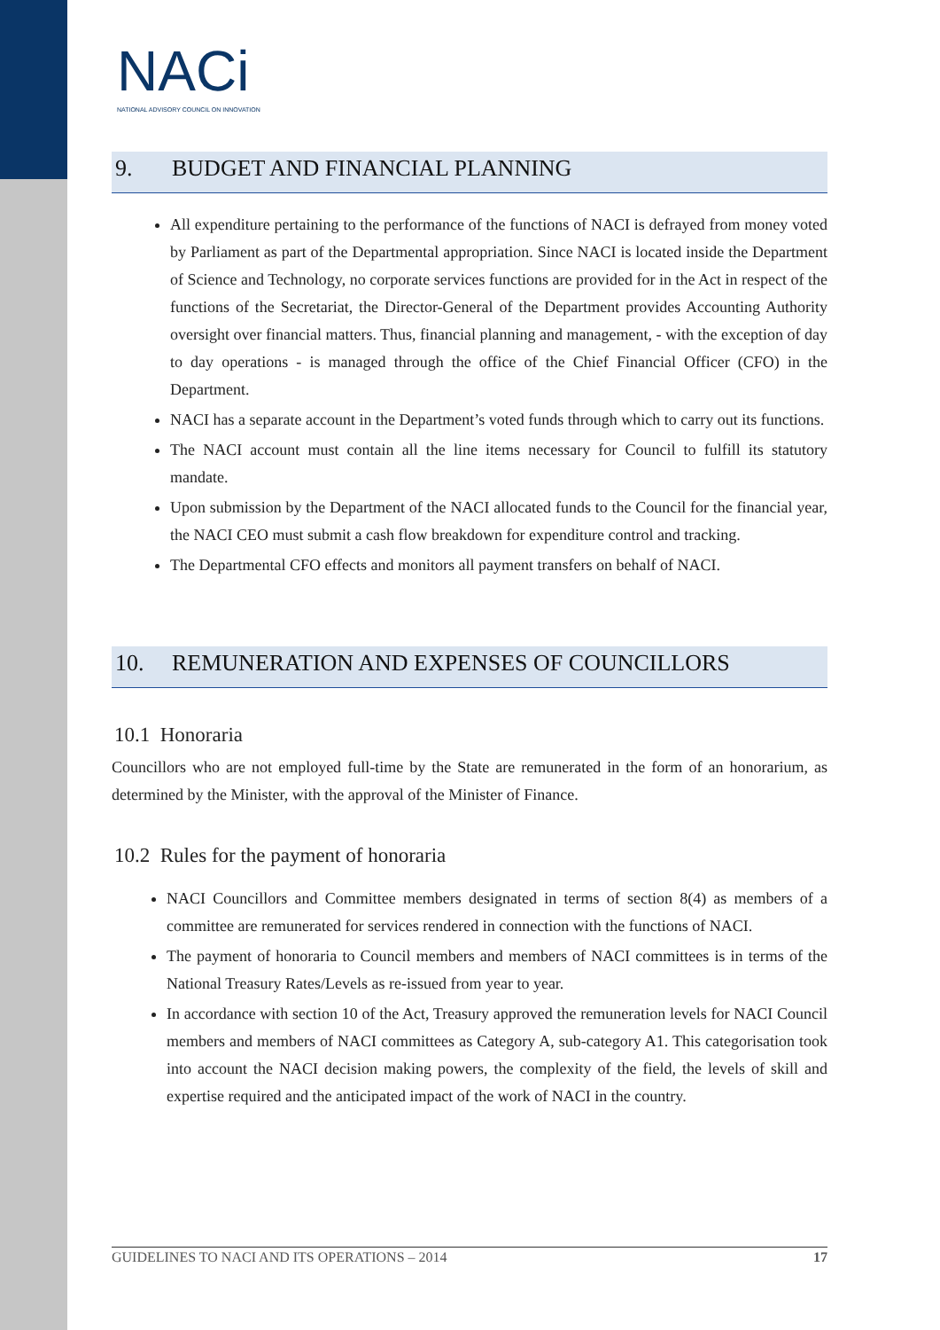NACi
NATIONAL ADVISORY COUNCIL ON INNOVATION
9. BUDGET AND FINANCIAL PLANNING
All expenditure pertaining to the performance of the functions of NACI is defrayed from money voted by Parliament as part of the Departmental appropriation. Since NACI is located inside the Department of Science and Technology, no corporate services functions are provided for in the Act in respect of the functions of the Secretariat, the Director-General of the Department provides Accounting Authority oversight over financial matters. Thus, financial planning and management, - with the exception of day to day operations - is managed through the office of the Chief Financial Officer (CFO) in the Department.
NACI has a separate account in the Department’s voted funds through which to carry out its functions.
The NACI account must contain all the line items necessary for Council to fulfill its statutory mandate.
Upon submission by the Department of the NACI allocated funds to the Council for the financial year, the NACI CEO must submit a cash flow breakdown for expenditure control and tracking.
The Departmental CFO effects and monitors all payment transfers on behalf of NACI.
10. REMUNERATION AND EXPENSES OF COUNCILLORS
10.1 Honoraria
Councillors who are not employed full-time by the State are remunerated in the form of an honorarium, as determined by the Minister, with the approval of the Minister of Finance.
10.2 Rules for the payment of honoraria
NACI Councillors and Committee members designated in terms of section 8(4) as members of a committee are remunerated for services rendered in connection with the functions of NACI.
The payment of honoraria to Council members and members of NACI committees is in terms of the National Treasury Rates/Levels as re-issued from year to year.
In accordance with section 10 of the Act, Treasury approved the remuneration levels for NACI Council members and members of NACI committees as Category A, sub-category A1. This categorisation took into account the NACI decision making powers, the complexity of the field, the levels of skill and expertise required and the anticipated impact of the work of NACI in the country.
GUIDELINES TO NACI AND ITS OPERATIONS – 2014 17